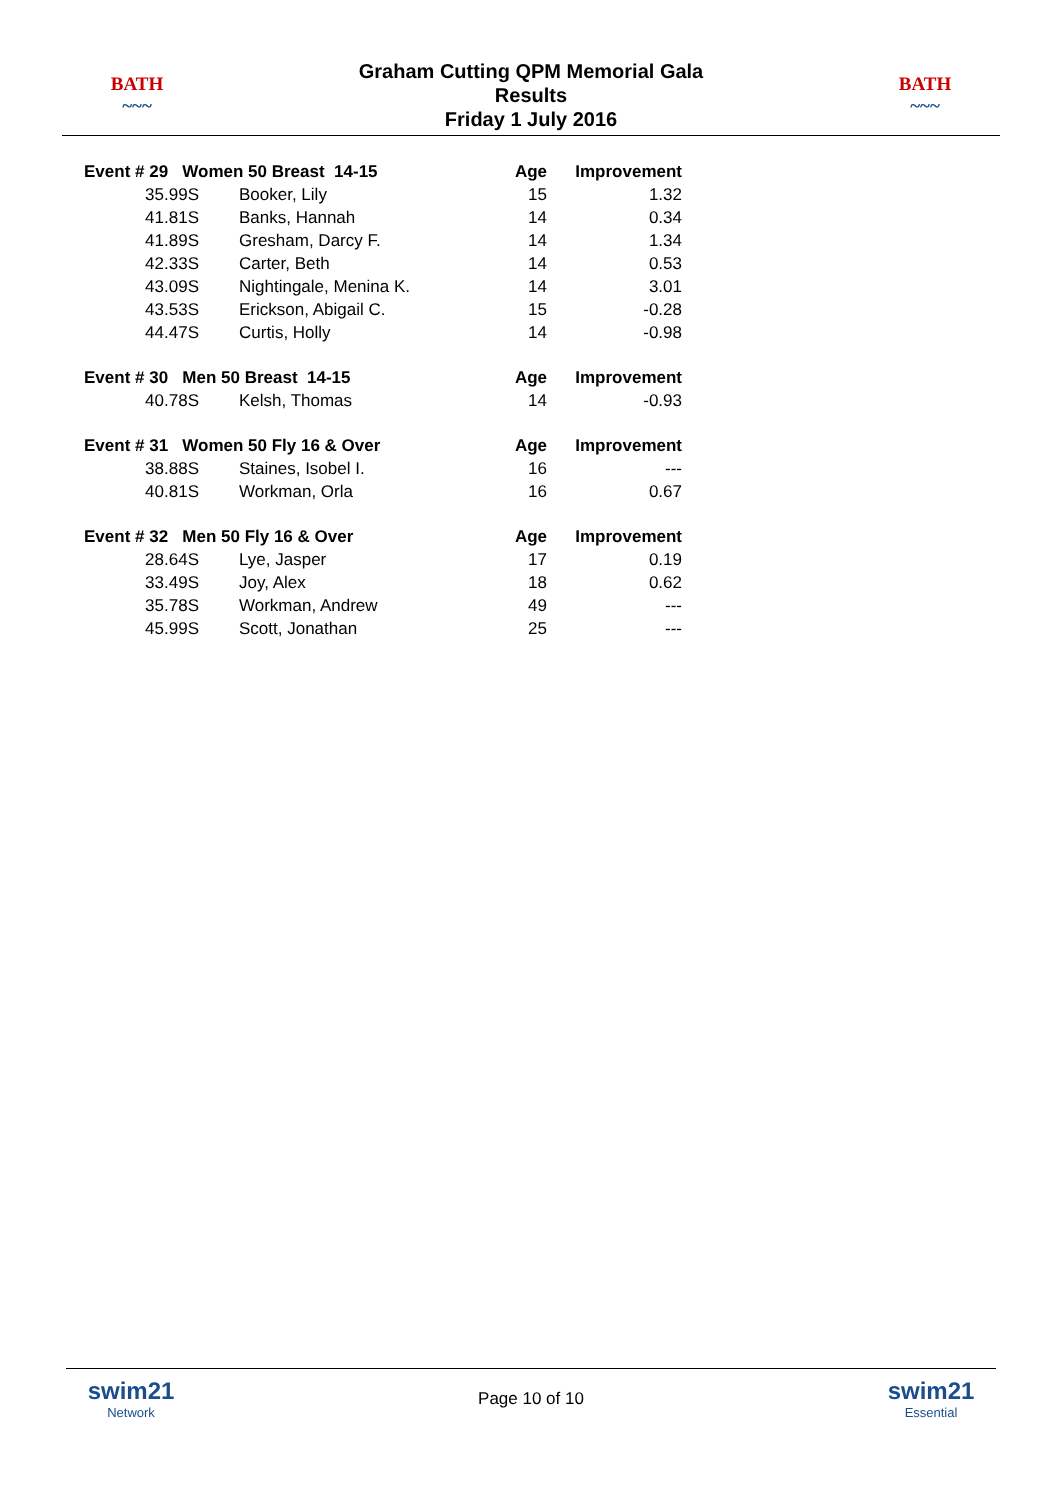BATH
~~~
Graham Cutting QPM Memorial Gala
Results
Friday 1 July 2016
BATH
~~~
| Event # 29 Women 50 Breast 14-15 | | Age | Improvement |
| --- | --- | --- | --- |
| 35.99S | Booker, Lily | 15 | 1.32 |
| 41.81S | Banks, Hannah | 14 | 0.34 |
| 41.89S | Gresham, Darcy F. | 14 | 1.34 |
| 42.33S | Carter, Beth | 14 | 0.53 |
| 43.09S | Nightingale, Menina K. | 14 | 3.01 |
| 43.53S | Erickson, Abigail C. | 15 | -0.28 |
| 44.47S | Curtis, Holly | 14 | -0.98 |
| Event # 30 Men 50 Breast 14-15 | | Age | Improvement |
| 40.78S | Kelsh, Thomas | 14 | -0.93 |
| Event # 31 Women 50 Fly 16 & Over | | Age | Improvement |
| 38.88S | Staines, Isobel I. | 16 | --- |
| 40.81S | Workman, Orla | 16 | 0.67 |
| Event # 32 Men 50 Fly 16 & Over | | Age | Improvement |
| 28.64S | Lye, Jasper | 17 | 0.19 |
| 33.49S | Joy, Alex | 18 | 0.62 |
| 35.78S | Workman, Andrew | 49 | --- |
| 45.99S | Scott, Jonathan | 25 | --- |
swim21
Network
Page 10 of 10
swim21
Essential